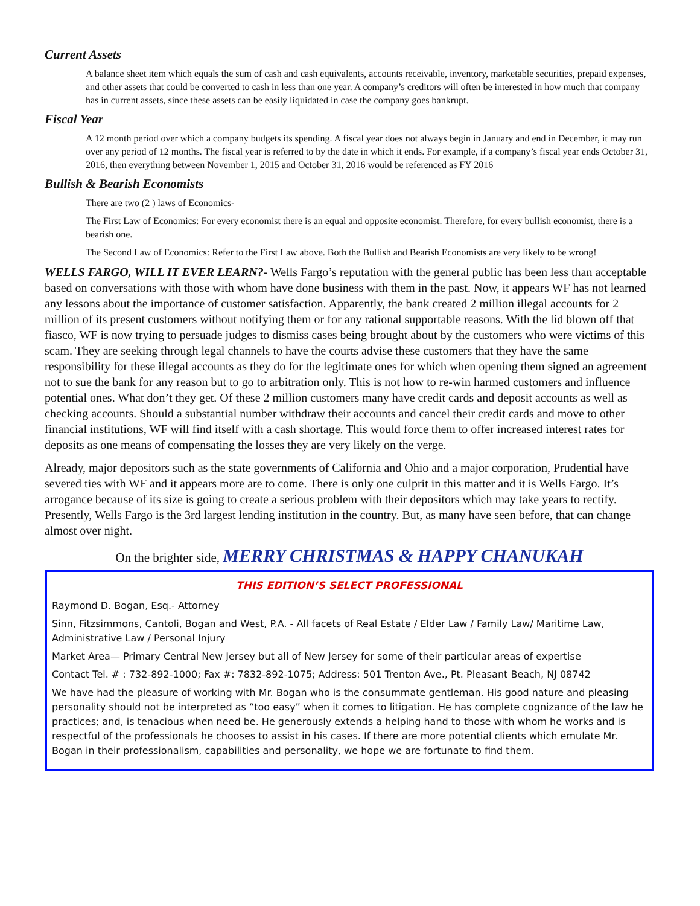Current Assets
A balance sheet item which equals the sum of cash and cash equivalents, accounts receivable, inventory, marketable securities, prepaid expenses, and other assets that could be converted to cash in less than one year. A company’s creditors will often be interested in how much that company has in current assets, since these assets can be easily liquidated in case the company goes bankrupt.
Fiscal Year
A 12 month period over which a company budgets its spending. A fiscal year does not always begin in January and end in December, it may run over any period of 12 months. The fiscal year is referred to by the date in which it ends. For example, if a company’s fiscal year ends October 31, 2016, then everything between November 1, 2015 and October 31, 2016 would be referenced as FY 2016
Bullish & Bearish Economists
There are two (2 ) laws of Economics-
The First Law of Economics: For every economist there is an equal and opposite economist. Therefore, for every bullish economist, there is a bearish one.
The Second Law of Economics: Refer to the First Law above. Both the Bullish and Bearish Economists are very likely to be wrong!
WELLS FARGO, WILL IT EVER LEARN?- Wells Fargo’s reputation with the general public has been less than acceptable based on conversations with those with whom have done business with them in the past. Now, it appears WF has not learned any lessons about the importance of customer satisfaction. Apparently, the bank created 2 million illegal accounts for 2 million of its present customers without notifying them or for any rational supportable reasons. With the lid blown off that fiasco, WF is now trying to persuade judges to dismiss cases being brought about by the customers who were victims of this scam. They are seeking through legal channels to have the courts advise these customers that they have the same responsibility for these illegal accounts as they do for the legitimate ones for which when opening them signed an agreement not to sue the bank for any reason but to go to arbitration only. This is not how to re-win harmed customers and influence potential ones. What don’t they get. Of these 2 million customers many have credit cards and deposit accounts as well as checking accounts. Should a substantial number withdraw their accounts and cancel their credit cards and move to other financial institutions, WF will find itself with a cash shortage. This would force them to offer increased interest rates for deposits as one means of compensating the losses they are very likely on the verge.
Already, major depositors such as the state governments of California and Ohio and a major corporation, Prudential have severed ties with WF and it appears more are to come. There is only one culprit in this matter and it is Wells Fargo. It’s arrogance because of its size is going to create a serious problem with their depositors which may take years to rectify. Presently, Wells Fargo is the 3rd largest lending institution in the country. But, as many have seen before, that can change almost over night.
On the brighter side, MERRY CHRISTMAS & HAPPY CHANUKAH
THIS EDITION’S SELECT PROFESSIONAL
Raymond D. Bogan, Esq.- Attorney
Sinn, Fitzsimmons, Cantoli, Bogan and West, P.A. - All facets of Real Estate / Elder Law / Family Law/ Maritime Law, Administrative Law / Personal Injury
Market Area— Primary Central New Jersey but all of New Jersey for some of their particular areas of expertise
Contact Tel. # : 732-892-1000; Fax #: 7832-892-1075; Address: 501 Trenton Ave., Pt. Pleasant Beach, NJ 08742
We have had the pleasure of working with Mr. Bogan who is the consummate gentleman. His good nature and pleasing personality should not be interpreted as “too easy” when it comes to litigation. He has complete cognizance of the law he practices; and, is tenacious when need be. He generously extends a helping hand to those with whom he works and is respectful of the professionals he chooses to assist in his cases. If there are more potential clients which emulate Mr. Bogan in their professionalism, capabilities and personality, we hope we are fortunate to find them.